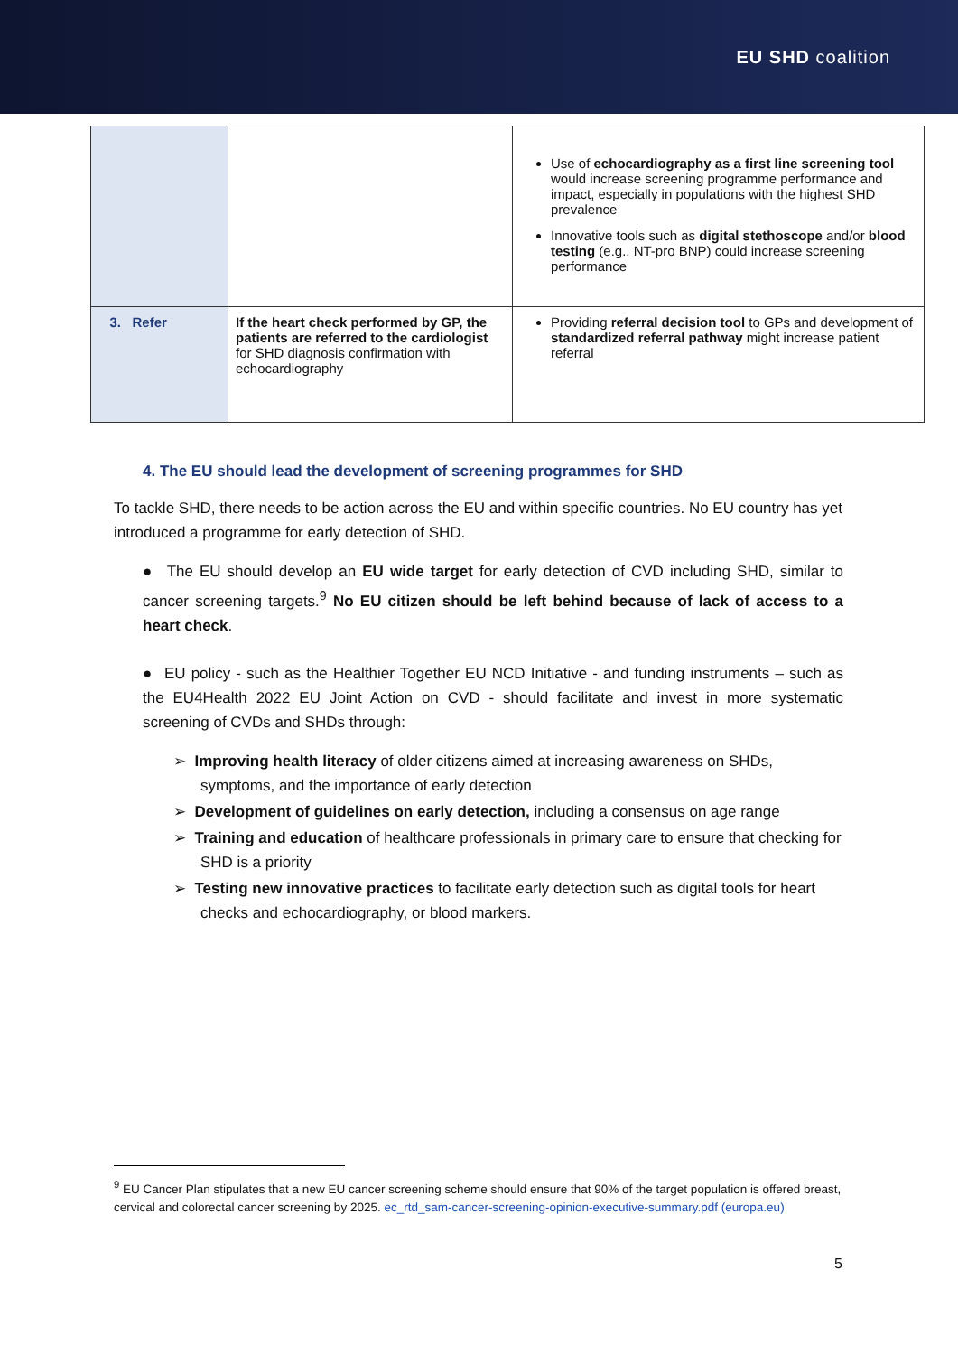EU SHD coalition
| | | Use of echocardiography as a first line screening tool would increase screening programme performance and impact, especially in populations with the highest SHD prevalence Innovative tools such as digital stethoscope and/or blood testing (e.g., NT-pro BNP) could increase screening performance |
| 3. Refer | If the heart check performed by GP, the patients are referred to the cardiologist for SHD diagnosis confirmation with echocardiography | Providing referral decision tool to GPs and development of standardized referral pathway might increase patient referral |
4. The EU should lead the development of screening programmes for SHD
To tackle SHD, there needs to be action across the EU and within specific countries. No EU country has yet introduced a programme for early detection of SHD.
● The EU should develop an EU wide target for early detection of CVD including SHD, similar to cancer screening targets.<sup>9</sup> No EU citizen should be left behind because of lack of access to a heart check.
● EU policy - such as the Healthier Together EU NCD Initiative - and funding instruments – such as the EU4Health 2022 EU Joint Action on CVD - should facilitate and invest in more systematic screening of CVDs and SHDs through:
➢ Improving health literacy of older citizens aimed at increasing awareness on SHDs, symptoms, and the importance of early detection
➢ Development of guidelines on early detection, including a consensus on age range
➢ Training and education of healthcare professionals in primary care to ensure that checking for SHD is a priority
➢ Testing new innovative practices to facilitate early detection such as digital tools for heart checks and echocardiography, or blood markers.
<sup>9</sup> EU Cancer Plan stipulates that a new EU cancer screening scheme should ensure that 90% of the target population is offered breast, cervical and colorectal cancer screening by 2025. ec_rtd_sam-cancer-screening-opinion-executive-summary.pdf (europa.eu)
5